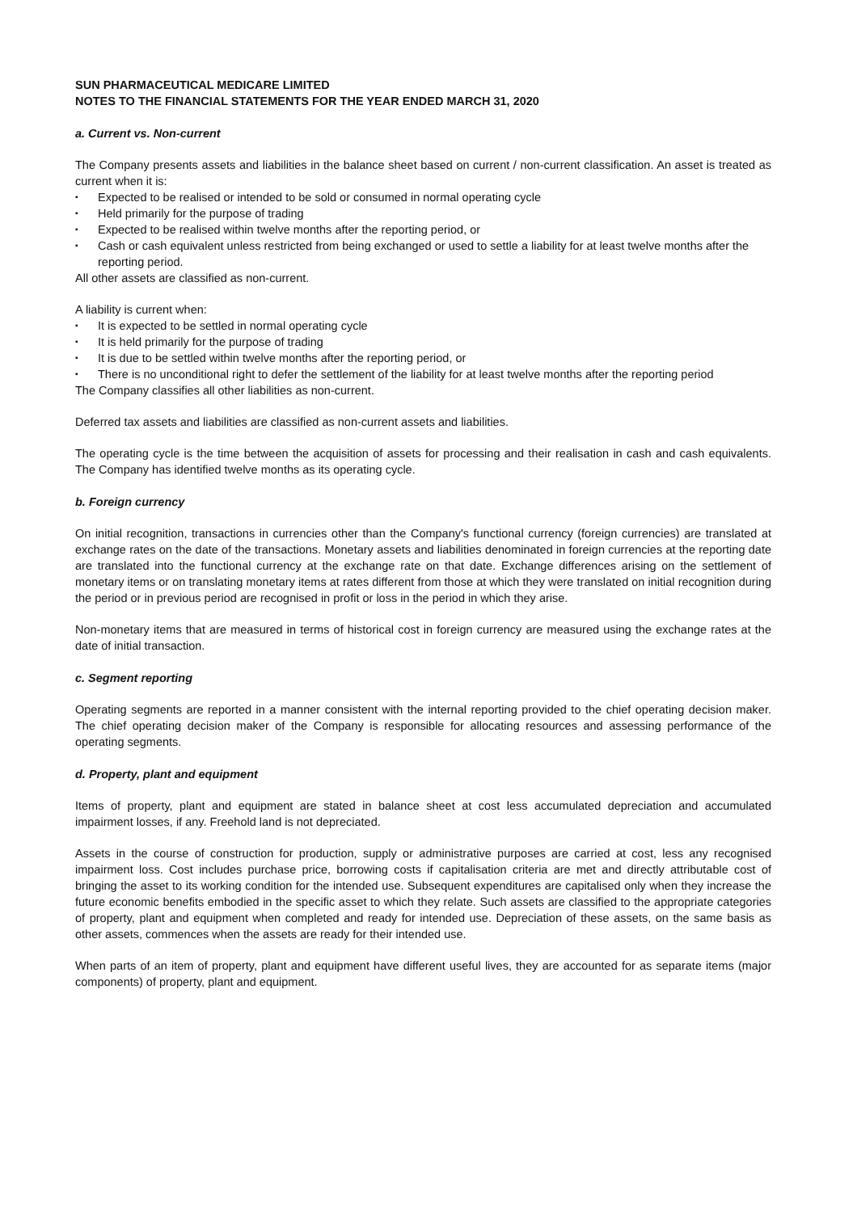SUN PHARMACEUTICAL MEDICARE LIMITED
NOTES TO THE FINANCIAL STATEMENTS FOR THE YEAR ENDED MARCH 31, 2020
a. Current vs. Non-current
The Company presents assets and liabilities in the balance sheet based on current / non-current classification. An asset is treated as current when it is:
▪ Expected to be realised or intended to be sold or consumed in normal operating cycle
▪ Held primarily for the purpose of trading
▪ Expected to be realised within twelve months after the reporting period, or
▪ Cash or cash equivalent unless restricted from being exchanged or used to settle a liability for at least twelve months after the reporting period.
All other assets are classified as non-current.
A liability is current when:
▪ It is expected to be settled in normal operating cycle
▪ It is held primarily for the purpose of trading
▪ It is due to be settled within twelve months after the reporting period, or
▪ There is no unconditional right to defer the settlement of the liability for at least twelve months after the reporting period
The Company classifies all other liabilities as non-current.
Deferred tax assets and liabilities are classified as non-current assets and liabilities.
The operating cycle is the time between the acquisition of assets for processing and their realisation in cash and cash equivalents. The Company has identified twelve months as its operating cycle.
b. Foreign currency
On initial recognition, transactions in currencies other than the Company's functional currency (foreign currencies) are translated at exchange rates on the date of the transactions. Monetary assets and liabilities denominated in foreign currencies at the reporting date are translated into the functional currency at the exchange rate on that date. Exchange differences arising on the settlement of monetary items or on translating monetary items at rates different from those at which they were translated on initial recognition during the period or in previous period are recognised in profit or loss in the period in which they arise.
Non-monetary items that are measured in terms of historical cost in foreign currency are measured using the exchange rates at the date of initial transaction.
c. Segment reporting
Operating segments are reported in a manner consistent with the internal reporting provided to the chief operating decision maker. The chief operating decision maker of the Company is responsible for allocating resources and assessing performance of the operating segments.
d. Property, plant and equipment
Items of property, plant and equipment are stated in balance sheet at cost less accumulated depreciation and accumulated impairment losses, if any. Freehold land is not depreciated.
Assets in the course of construction for production, supply or administrative purposes are carried at cost, less any recognised impairment loss. Cost includes purchase price, borrowing costs if capitalisation criteria are met and directly attributable cost of bringing the asset to its working condition for the intended use. Subsequent expenditures are capitalised only when they increase the future economic benefits embodied in the specific asset to which they relate. Such assets are classified to the appropriate categories of property, plant and equipment when completed and ready for intended use. Depreciation of these assets, on the same basis as other assets, commences when the assets are ready for their intended use.
When parts of an item of property, plant and equipment have different useful lives, they are accounted for as separate items (major components) of property, plant and equipment.